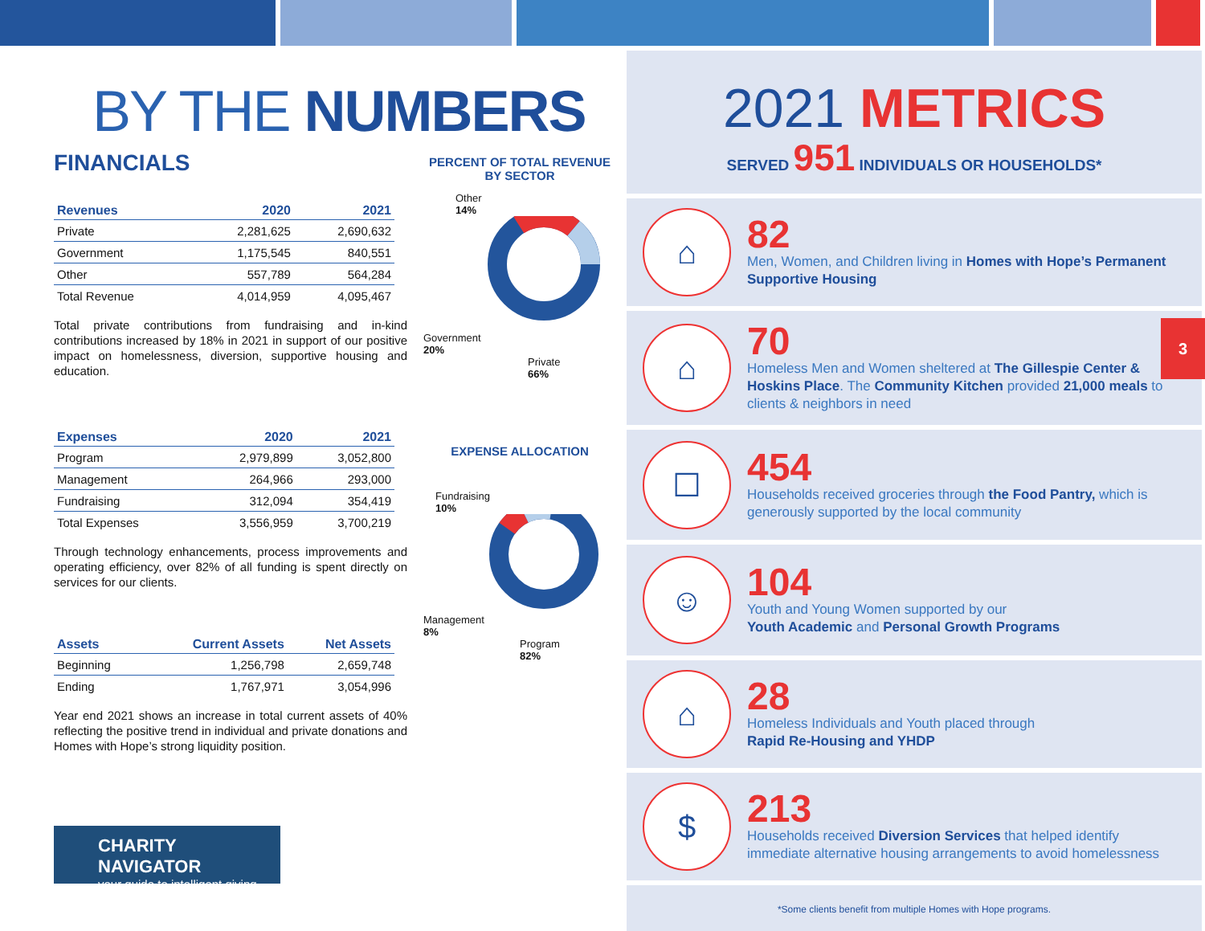BY THE NUMBERS
FINANCIALS
| Revenues | 2020 | 2021 |
| --- | --- | --- |
| Private | 2,281,625 | 2,690,632 |
| Government | 1,175,545 | 840,551 |
| Other | 557,789 | 564,284 |
| Total Revenue | 4,014,959 | 4,095,467 |
Total private contributions from fundraising and in-kind contributions increased by 18% in 2021 in support of our positive impact on homelessness, diversion, supportive housing and education.
| Expenses | 2020 | 2021 |
| --- | --- | --- |
| Program | 2,979,899 | 3,052,800 |
| Management | 264,966 | 293,000 |
| Fundraising | 312,094 | 354,419 |
| Total Expenses | 3,556,959 | 3,700,219 |
Through technology enhancements, process improvements and operating efficiency, over 82% of all funding is spent directly on services for our clients.
| Assets | Current Assets | Net Assets |
| --- | --- | --- |
| Beginning | 1,256,798 | 2,659,748 |
| Ending | 1,767,971 | 3,054,996 |
Year end 2021 shows an increase in total current assets of 40% reflecting the positive trend in individual and private donations and Homes with Hope’s strong liquidity position.
CHARITY NAVIGATOR
your guide to intelligent giving
PERCENT OF TOTAL REVENUE
BY SECTOR
Other
14%
Government
20%
Private
66%
EXPENSE ALLOCATION
Fundraising
10%
Management
8%
Program
82%
2021 METRICS
SERVED 951 INDIVIDUALS OR HOUSEHOLDS*
⌂
82
Men, Women, and Children living in Homes with Hope’s Permanent Supportive Housing
⌂
70
Homeless Men and Women sheltered at The Gillespie Center & Hoskins Place. The Community Kitchen provided 21,000 meals to clients & neighbors in need
☐
454
Households received groceries through the Food Pantry, which is generously supported by the local community
☺
104
Youth and Young Women supported by our
Youth Academic and Personal Growth Programs
⌂
28
Homeless Individuals and Youth placed through
Rapid Re-Housing and YHDP
$
213
Households received Diversion Services that helped identify immediate alternative housing arrangements to avoid homelessness
*Some clients benefit from multiple Homes with Hope programs.
3